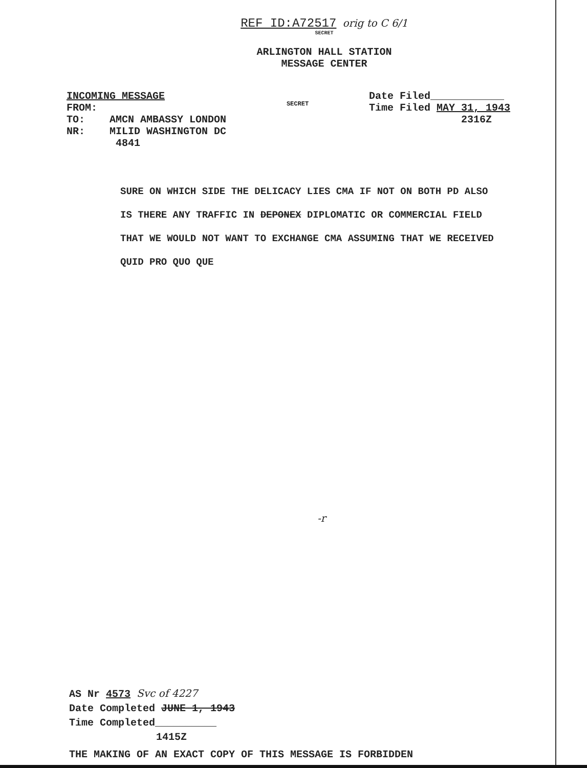REF ID:A72517 orig to C 6/1
SECRET
ARLINGTON HALL STATION
MESSAGE CENTER
INCOMING MESSAGE
FROM:
TO: AMCN AMBASSY LONDON
NR: MILID WASHINGTON DC
4841
SECRET
Date Filed____________
Time Filed MAY 31, 1943
2316Z
SURE ON WHICH SIDE THE DELICACY LIES CMA IF NOT ON BOTH PD ALSO IS THERE ANY TRAFFIC IN DEPONEX DIPLOMATIC OR COMMERCIAL FIELD THAT WE WOULD NOT WANT TO EXCHANGE CMA ASSUMING THAT WE RECEIVED QUID PRO QUO QUE
-r
AS Nr 4573 Svc of 4227
Date Completed JUNE 1, 1943
Time Completed__________
1415Z
THE MAKING OF AN EXACT COPY OF THIS MESSAGE IS FORBIDDEN